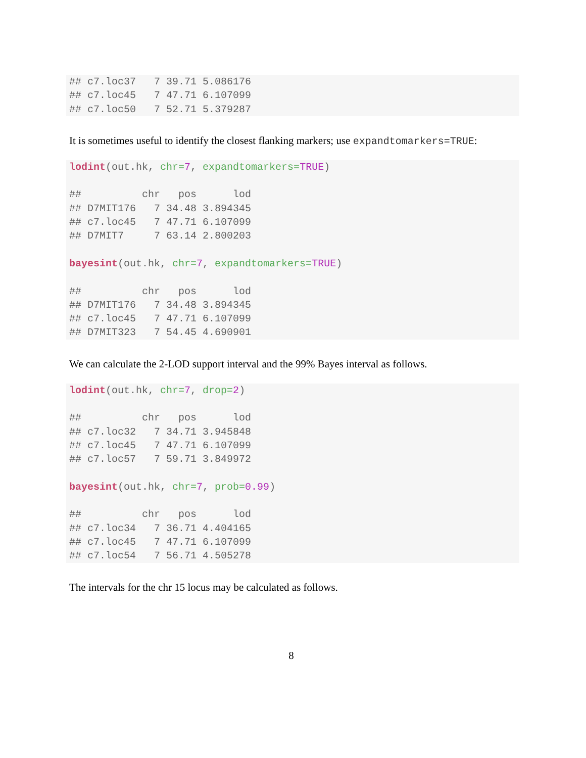## c7.loc37   7 39.71 5.086176
## c7.loc45   7 47.71 6.107099
## c7.loc50   7 52.71 5.379287
It is sometimes useful to identify the closest flanking markers; use expandtomarkers=TRUE:
lodint(out.hk, chr=7, expandtomarkers=TRUE)

##          chr   pos      lod
## D7MIT176   7 34.48 3.894345
## c7.loc45   7 47.71 6.107099
## D7MIT7     7 63.14 2.800203

bayesint(out.hk, chr=7, expandtomarkers=TRUE)

##          chr   pos      lod
## D7MIT176   7 34.48 3.894345
## c7.loc45   7 47.71 6.107099
## D7MIT323   7 54.45 4.690901
We can calculate the 2-LOD support interval and the 99% Bayes interval as follows.
lodint(out.hk, chr=7, drop=2)

##          chr   pos      lod
## c7.loc32   7 34.71 3.945848
## c7.loc45   7 47.71 6.107099
## c7.loc57   7 59.71 3.849972

bayesint(out.hk, chr=7, prob=0.99)

##          chr   pos      lod
## c7.loc34   7 36.71 4.404165
## c7.loc45   7 47.71 6.107099
## c7.loc54   7 56.71 4.505278
The intervals for the chr 15 locus may be calculated as follows.
8